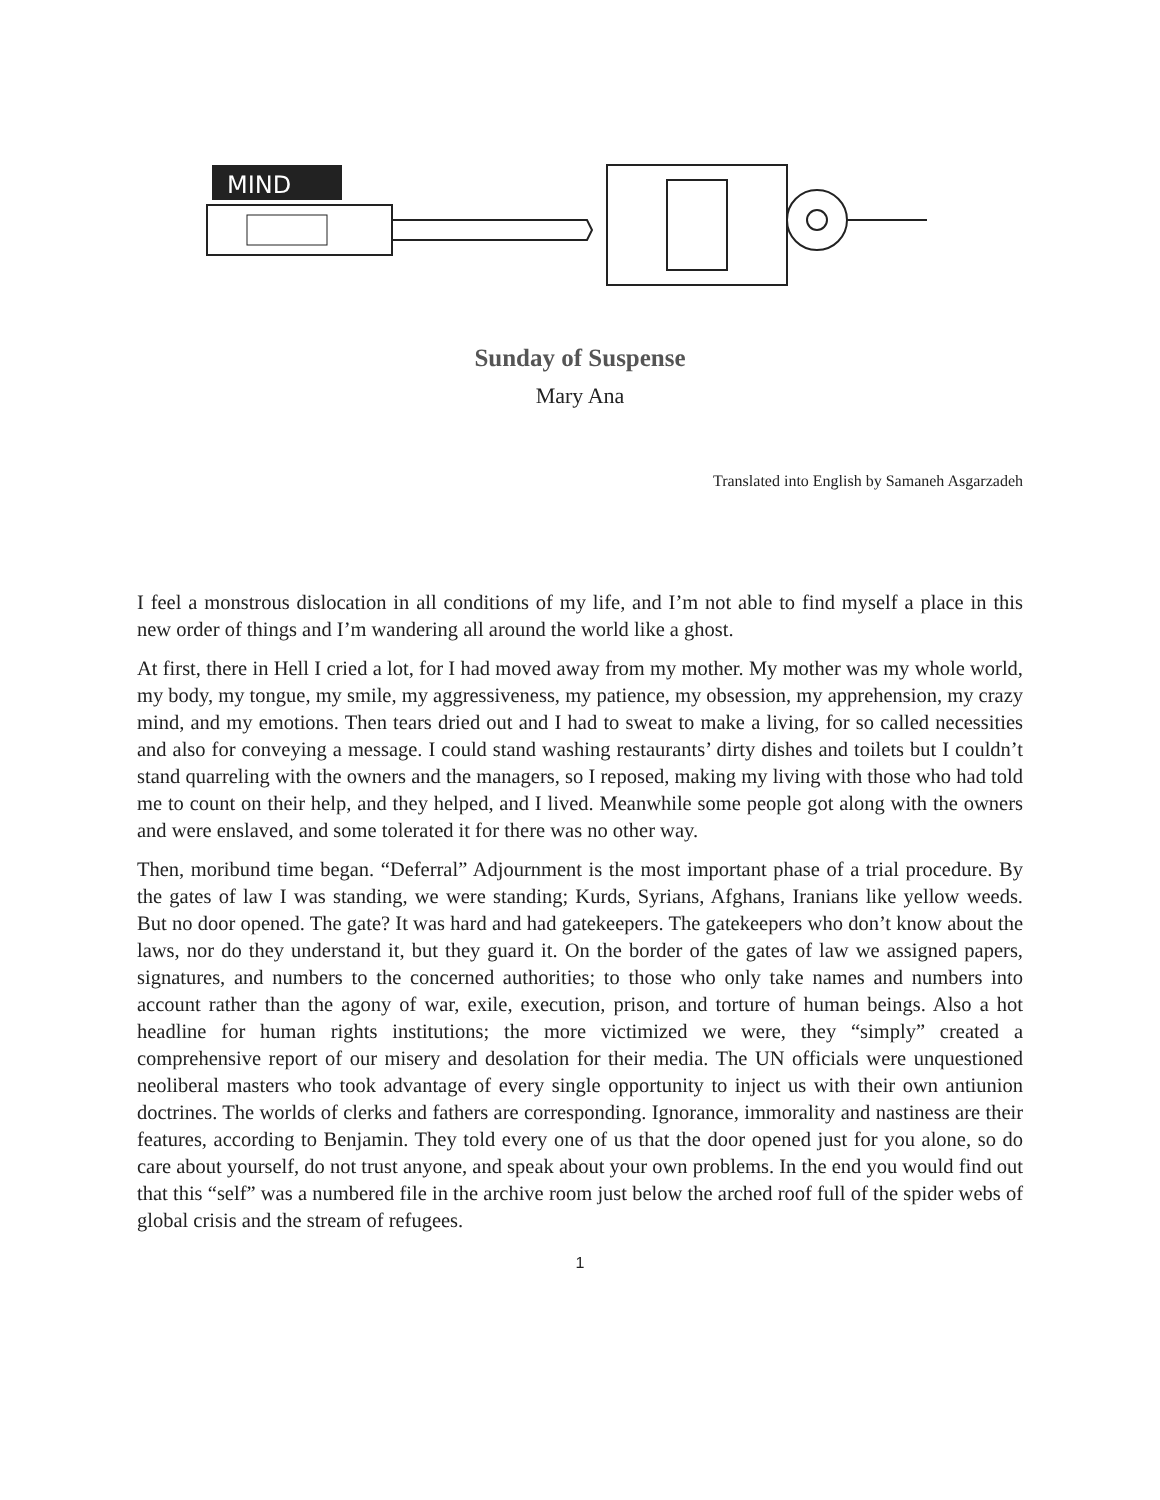MIND
Sunday of Suspense
Mary Ana
Translated into English by Samaneh Asgarzadeh
I feel a monstrous dislocation in all conditions of my life, and I’m not able to find myself a place in this new order of things and I’m wandering all around the world like a ghost.
At first, there in Hell I cried a lot, for I had moved away from my mother. My mother was my whole world, my body, my tongue, my smile, my aggressiveness, my patience, my obsession, my apprehension, my crazy mind, and my emotions. Then tears dried out and I had to sweat to make a living, for so called necessities and also for conveying a message. I could stand washing restaurants’ dirty dishes and toilets but I couldn’t stand quarreling with the owners and the managers, so I reposed, making my living with those who had told me to count on their help, and they helped, and I lived. Meanwhile some people got along with the owners and were enslaved, and some tolerated it for there was no other way.
Then, moribund time began. “Deferral” Adjournment is the most important phase of a trial procedure. By the gates of law I was standing, we were standing; Kurds, Syrians, Afghans, Iranians like yellow weeds. But no door opened. The gate? It was hard and had gatekeepers. The gatekeepers who don’t know about the laws, nor do they understand it, but they guard it. On the border of the gates of law we assigned papers, signatures, and numbers to the concerned authorities; to those who only take names and numbers into account rather than the agony of war, exile, execution, prison, and torture of human beings. Also a hot headline for human rights institutions; the more victimized we were, they “simply” created a comprehensive report of our misery and desolation for their media. The UN officials were unquestioned neoliberal masters who took advantage of every single opportunity to inject us with their own antiunion doctrines. The worlds of clerks and fathers are corresponding. Ignorance, immorality and nastiness are their features, according to Benjamin. They told every one of us that the door opened just for you alone, so do care about yourself, do not trust anyone, and speak about your own problems. In the end you would find out that this “self” was a numbered file in the archive room just below the arched roof full of the spider webs of global crisis and the stream of refugees.
1